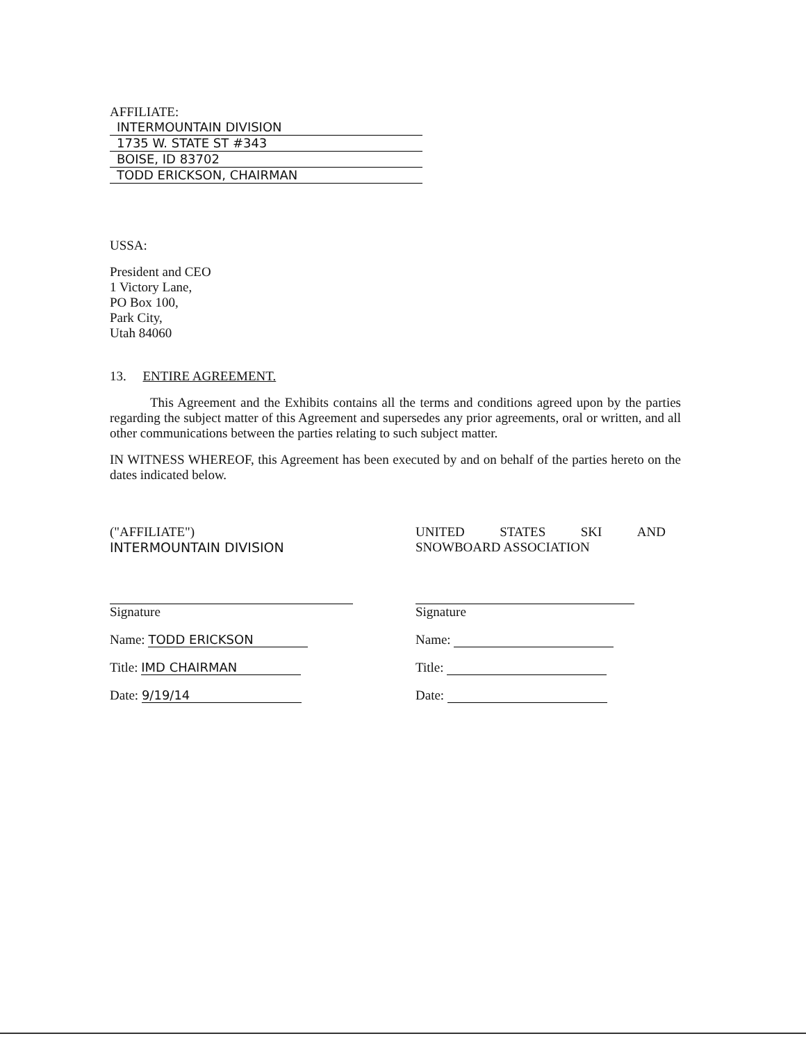AFFILIATE:
INTERMOUNTAIN DIVISION
1735 W. STATE ST #343
BOISE, ID 83702
TODD ERICKSON, CHAIRMAN
USSA:
President and CEO
1 Victory Lane,
PO Box 100,
Park City,
Utah 84060
13. ENTIRE AGREEMENT.
This Agreement and the Exhibits contains all the terms and conditions agreed upon by the parties regarding the subject matter of this Agreement and supersedes any prior agreements, oral or written, and all other communications between the parties relating to such subject matter.
IN WITNESS WHEREOF, this Agreement has been executed by and on behalf of the parties hereto on the dates indicated below.
("AFFILIATE")
INTERMOUNTAIN DIVISION
Signature
Name: TODD ERICKSON
Title: IMD CHAIRMAN
Date: 9/19/14
UNITED STATES SKI AND
SNOWBOARD ASSOCIATION
Signature
Name:
Title:
Date: